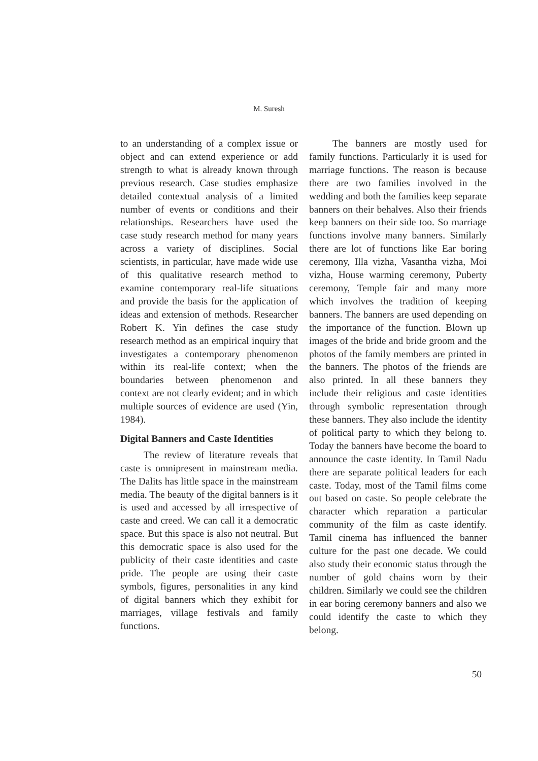M. Suresh
to an understanding of a complex issue or object and can extend experience or add strength to what is already known through previous research. Case studies emphasize detailed contextual analysis of a limited number of events or conditions and their relationships. Researchers have used the case study research method for many years across a variety of disciplines. Social scientists, in particular, have made wide use of this qualitative research method to examine contemporary real-life situations and provide the basis for the application of ideas and extension of methods. Researcher Robert K. Yin defines the case study research method as an empirical inquiry that investigates a contemporary phenomenon within its real-life context; when the boundaries between phenomenon and context are not clearly evident; and in which multiple sources of evidence are used (Yin, 1984).
Digital Banners and Caste Identities
The review of literature reveals that caste is omnipresent in mainstream media. The Dalits has little space in the mainstream media. The beauty of the digital banners is it is used and accessed by all irrespective of caste and creed. We can call it a democratic space. But this space is also not neutral. But this democratic space is also used for the publicity of their caste identities and caste pride. The people are using their caste symbols, figures, personalities in any kind of digital banners which they exhibit for marriages, village festivals and family functions.
The banners are mostly used for family functions. Particularly it is used for marriage functions. The reason is because there are two families involved in the wedding and both the families keep separate banners on their behalves. Also their friends keep banners on their side too. So marriage functions involve many banners. Similarly there are lot of functions like Ear boring ceremony, Illa vizha, Vasantha vizha, Moi vizha, House warming ceremony, Puberty ceremony, Temple fair and many more which involves the tradition of keeping banners. The banners are used depending on the importance of the function. Blown up images of the bride and bride groom and the photos of the family members are printed in the banners. The photos of the friends are also printed. In all these banners they include their religious and caste identities through symbolic representation through these banners. They also include the identity of political party to which they belong to. Today the banners have become the board to announce the caste identity. In Tamil Nadu there are separate political leaders for each caste. Today, most of the Tamil films come out based on caste. So people celebrate the character which reparation a particular community of the film as caste identify. Tamil cinema has influenced the banner culture for the past one decade. We could also study their economic status through the number of gold chains worn by their children. Similarly we could see the children in ear boring ceremony banners and also we could identify the caste to which they belong.
50